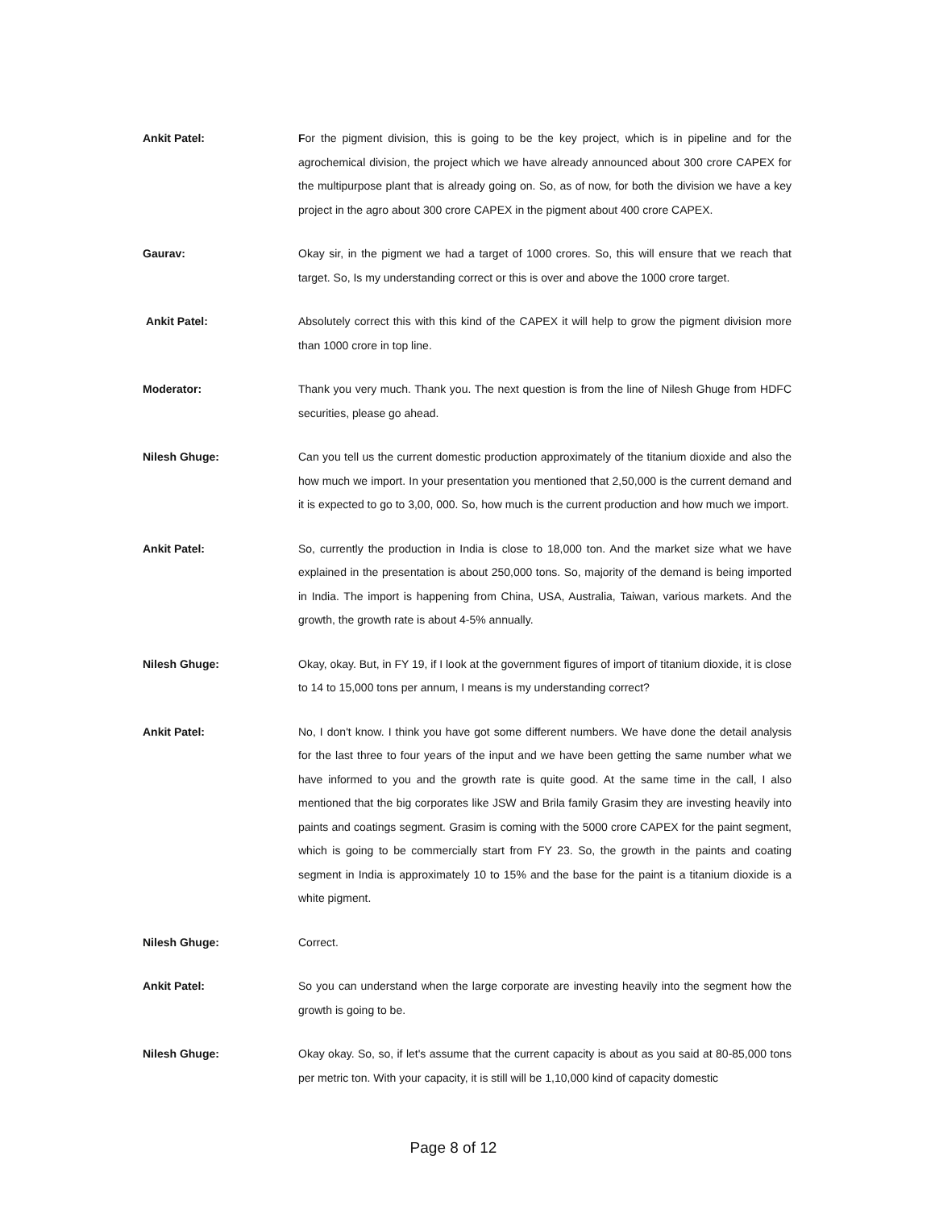Ankit Patel: For the pigment division, this is going to be the key project, which is in pipeline and for the agrochemical division, the project which we have already announced about 300 crore CAPEX for the multipurpose plant that is already going on. So, as of now, for both the division we have a key project in the agro about 300 crore CAPEX in the pigment about 400 crore CAPEX.
Gaurav: Okay sir, in the pigment we had a target of 1000 crores. So, this will ensure that we reach that target. So, Is my understanding correct or this is over and above the 1000 crore target.
Ankit Patel: Absolutely correct this with this kind of the CAPEX it will help to grow the pigment division more than 1000 crore in top line.
Moderator: Thank you very much. Thank you. The next question is from the line of Nilesh Ghuge from HDFC securities, please go ahead.
Nilesh Ghuge: Can you tell us the current domestic production approximately of the titanium dioxide and also the how much we import. In your presentation you mentioned that 2,50,000 is the current demand and it is expected to go to 3,00, 000. So, how much is the current production and how much we import.
Ankit Patel: So, currently the production in India is close to 18,000 ton. And the market size what we have explained in the presentation is about 250,000 tons. So, majority of the demand is being imported in India. The import is happening from China, USA, Australia, Taiwan, various markets. And the growth, the growth rate is about 4-5% annually.
Nilesh Ghuge: Okay, okay. But, in FY 19, if I look at the government figures of import of titanium dioxide, it is close to 14 to 15,000 tons per annum, I means is my understanding correct?
Ankit Patel: No, I don't know. I think you have got some different numbers. We have done the detail analysis for the last three to four years of the input and we have been getting the same number what we have informed to you and the growth rate is quite good. At the same time in the call, I also mentioned that the big corporates like JSW and Brila family Grasim they are investing heavily into paints and coatings segment. Grasim is coming with the 5000 crore CAPEX for the paint segment, which is going to be commercially start from FY 23. So, the growth in the paints and coating segment in India is approximately 10 to 15% and the base for the paint is a titanium dioxide is a white pigment.
Nilesh Ghuge: Correct.
Ankit Patel: So you can understand when the large corporate are investing heavily into the segment how the growth is going to be.
Nilesh Ghuge: Okay okay. So, so, if let's assume that the current capacity is about as you said at 80-85,000 tons per metric ton. With your capacity, it is still will be 1,10,000 kind of capacity domestic
Page 8 of 12